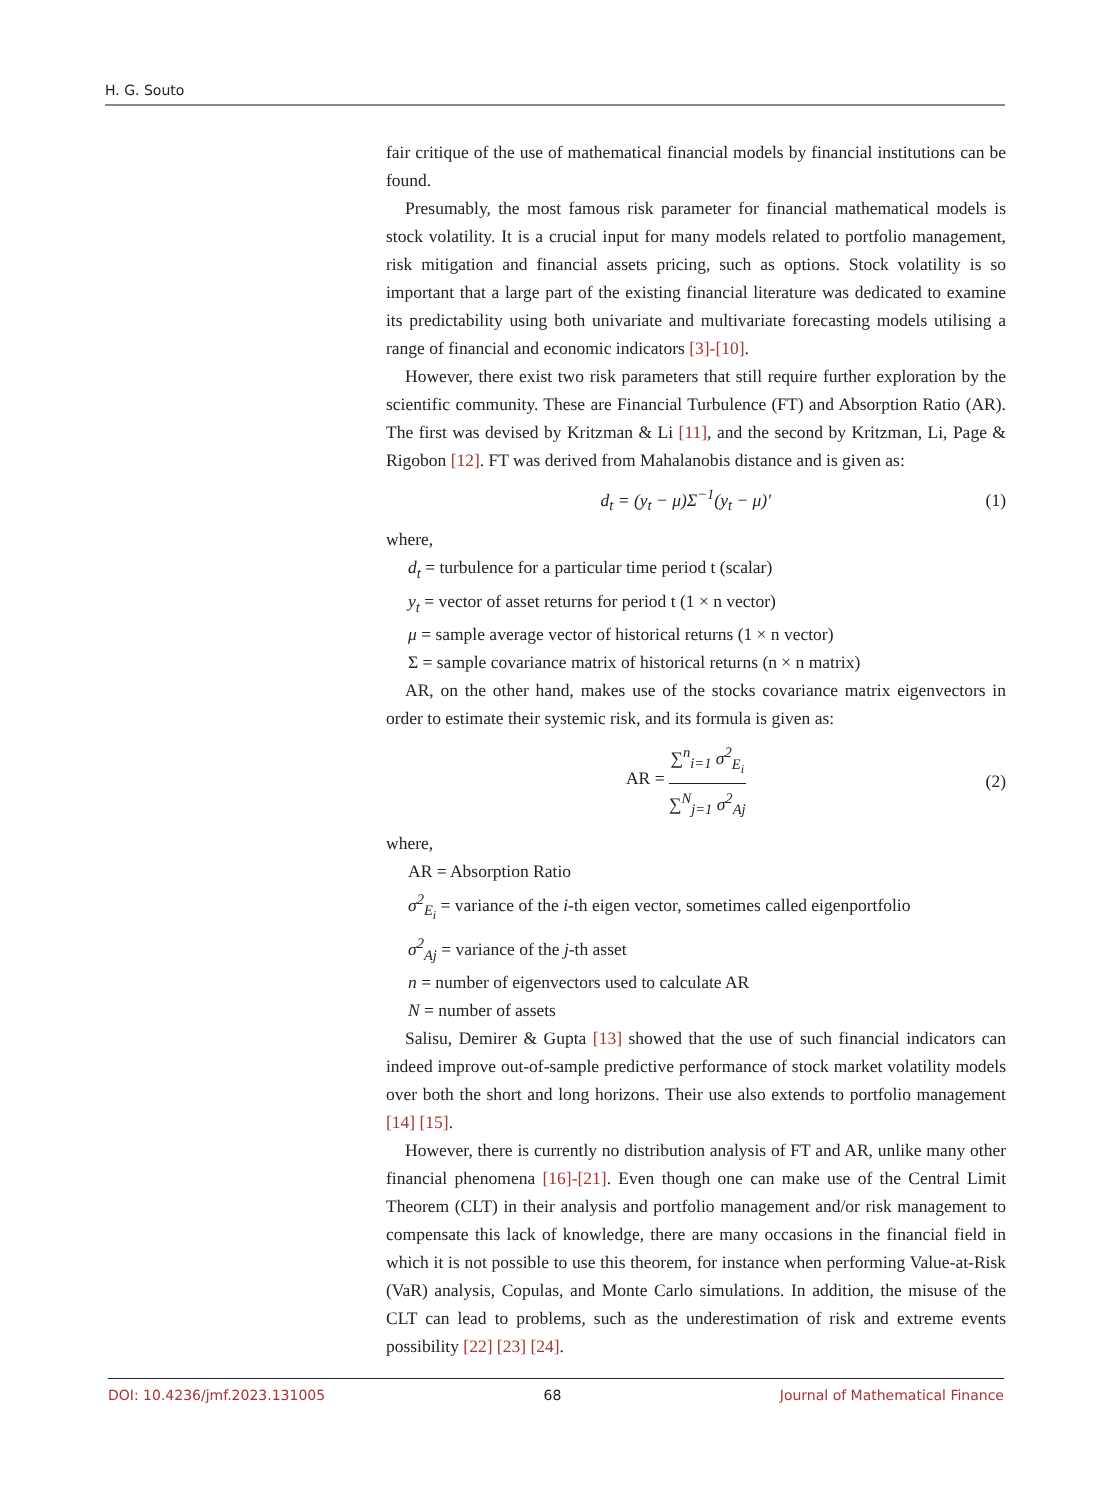H. G. Souto
fair critique of the use of mathematical financial models by financial institutions can be found.
Presumably, the most famous risk parameter for financial mathematical models is stock volatility. It is a crucial input for many models related to portfolio management, risk mitigation and financial assets pricing, such as options. Stock volatility is so important that a large part of the existing financial literature was dedicated to examine its predictability using both univariate and multivariate forecasting models utilising a range of financial and economic indicators [3]-[10].
However, there exist two risk parameters that still require further exploration by the scientific community. These are Financial Turbulence (FT) and Absorption Ratio (AR). The first was devised by Kritzman & Li [11], and the second by Kritzman, Li, Page & Rigobon [12]. FT was derived from Mahalanobis distance and is given as:
d<sub>t</sub> = (y<sub>t</sub> − μ)Σ<sup>−1</sup>(y<sub>t</sub> − μ)′ (1)
where,
d<sub>t</sub> = turbulence for a particular time period t (scalar)
y<sub>t</sub> = vector of asset returns for period t (1 × n vector)
μ = sample average vector of historical returns (1 × n vector)
Σ = sample covariance matrix of historical returns (n × n matrix)
AR, on the other hand, makes use of the stocks covariance matrix eigenvectors in order to estimate their systemic risk, and its formula is given as:
AR = ∑<sup>n</sup><sub>i=1</sub> σ<sup>2</sup><sub>E<sub>i</sub></sub> ∑<sup>N</sup><sub>j=1</sub> σ<sup>2</sup><sub>Aj</sub> (2)
where,
AR = Absorption Ratio
σ<sup>2</sup><sub>E<sub>i</sub></sub> = variance of the i-th eigen vector, sometimes called eigenportfolio
σ<sup>2</sup><sub>Aj</sub> = variance of the j-th asset
n = number of eigenvectors used to calculate AR
N = number of assets
Salisu, Demirer & Gupta [13] showed that the use of such financial indicators can indeed improve out-of-sample predictive performance of stock market volatility models over both the short and long horizons. Their use also extends to portfolio management [14] [15].
However, there is currently no distribution analysis of FT and AR, unlike many other financial phenomena [16]-[21]. Even though one can make use of the Central Limit Theorem (CLT) in their analysis and portfolio management and/or risk management to compensate this lack of knowledge, there are many occasions in the financial field in which it is not possible to use this theorem, for instance when performing Value-at-Risk (VaR) analysis, Copulas, and Monte Carlo simulations. In addition, the misuse of the CLT can lead to problems, such as the underestimation of risk and extreme events possibility [22] [23] [24].
DOI: 10.4236/jmf.2023.131005 68 Journal of Mathematical Finance